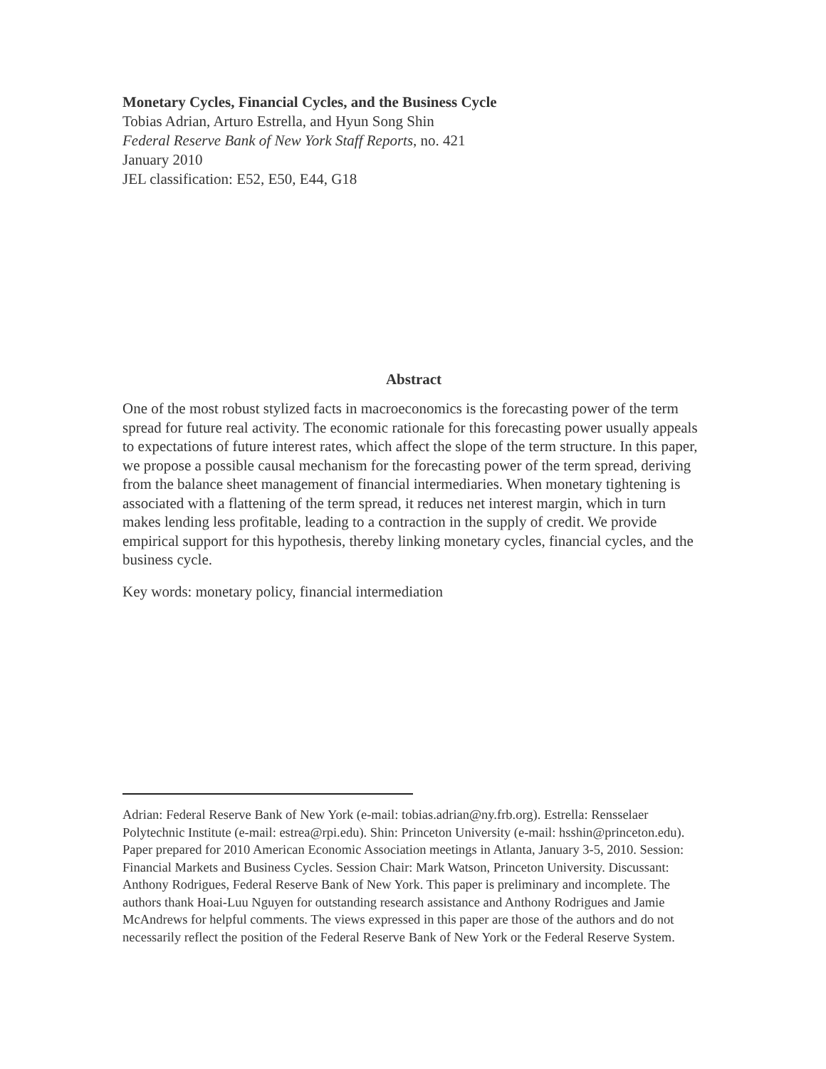Monetary Cycles, Financial Cycles, and the Business Cycle
Tobias Adrian, Arturo Estrella, and Hyun Song Shin
Federal Reserve Bank of New York Staff Reports, no. 421
January 2010
JEL classification: E52, E50, E44, G18
Abstract
One of the most robust stylized facts in macroeconomics is the forecasting power of the term spread for future real activity. The economic rationale for this forecasting power usually appeals to expectations of future interest rates, which affect the slope of the term structure. In this paper, we propose a possible causal mechanism for the forecasting power of the term spread, deriving from the balance sheet management of financial intermediaries. When monetary tightening is associated with a flattening of the term spread, it reduces net interest margin, which in turn makes lending less profitable, leading to a contraction in the supply of credit. We provide empirical support for this hypothesis, thereby linking monetary cycles, financial cycles, and the business cycle.
Key words: monetary policy, financial intermediation
Adrian: Federal Reserve Bank of New York (e-mail: tobias.adrian@ny.frb.org). Estrella: Rensselaer Polytechnic Institute (e-mail: estrea@rpi.edu). Shin: Princeton University (e-mail: hsshin@princeton.edu). Paper prepared for 2010 American Economic Association meetings in Atlanta, January 3-5, 2010. Session: Financial Markets and Business Cycles. Session Chair: Mark Watson, Princeton University. Discussant: Anthony Rodrigues, Federal Reserve Bank of New York. This paper is preliminary and incomplete. The authors thank Hoai-Luu Nguyen for outstanding research assistance and Anthony Rodrigues and Jamie McAndrews for helpful comments. The views expressed in this paper are those of the authors and do not necessarily reflect the position of the Federal Reserve Bank of New York or the Federal Reserve System.